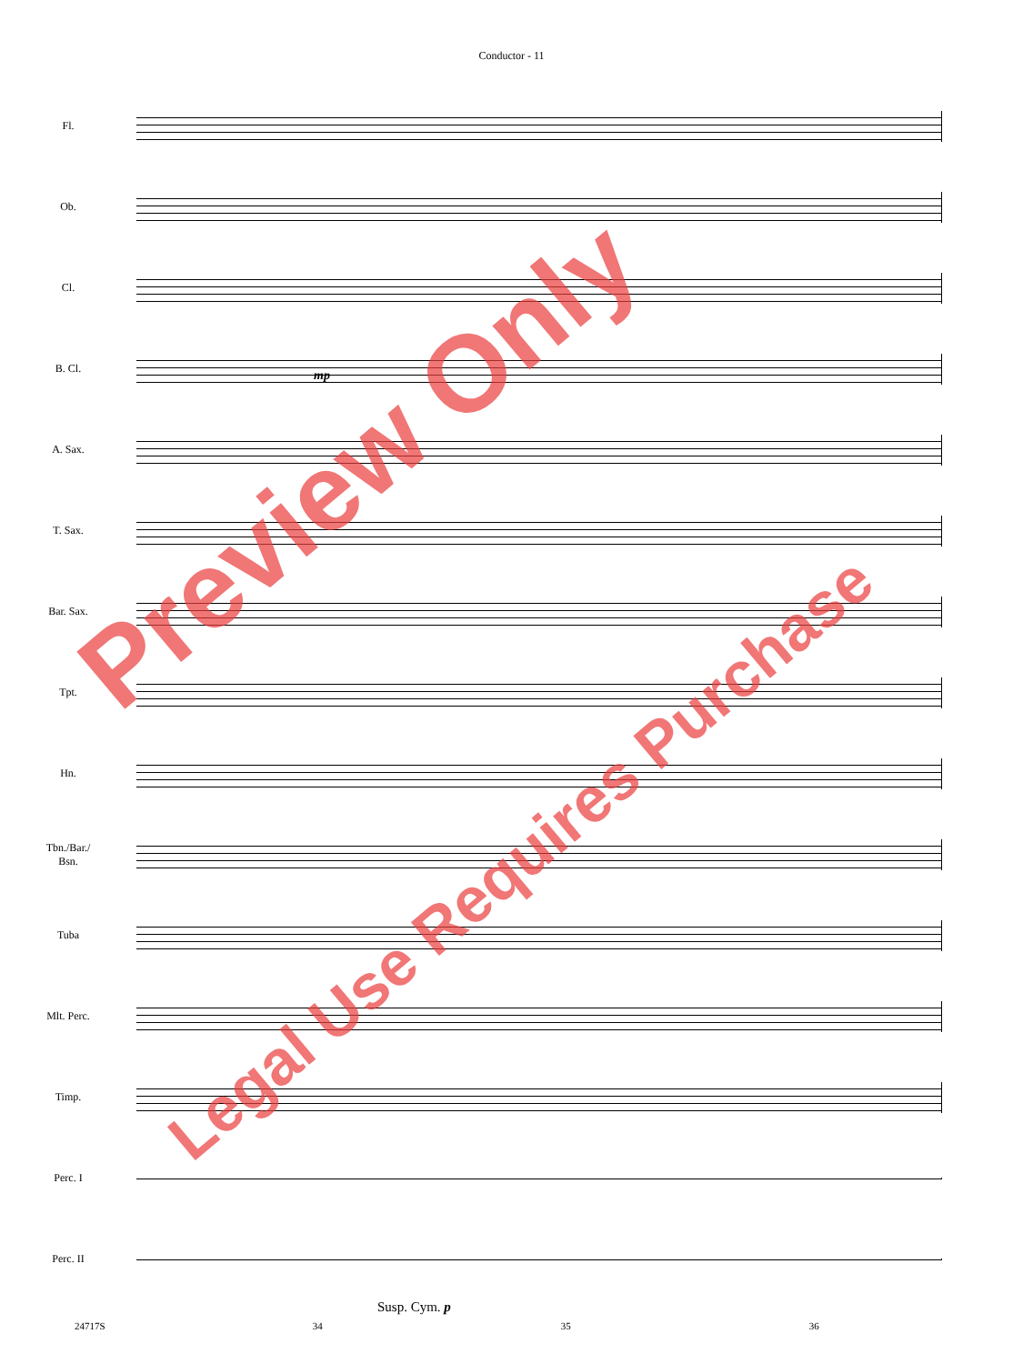Conductor - 11
Fl.
Ob.
Cl.
B. Cl.
mp
A. Sax.
T. Sax.
Bar. Sax.
Tpt.
Hn.
Tbn./Bar./
Bsn.
Tuba
Mlt. Perc.
Timp.
Perc. I
Perc. II
Susp. Cym. p
24717S 34 35 36
Preview Only
Legal Use Requires Purchase